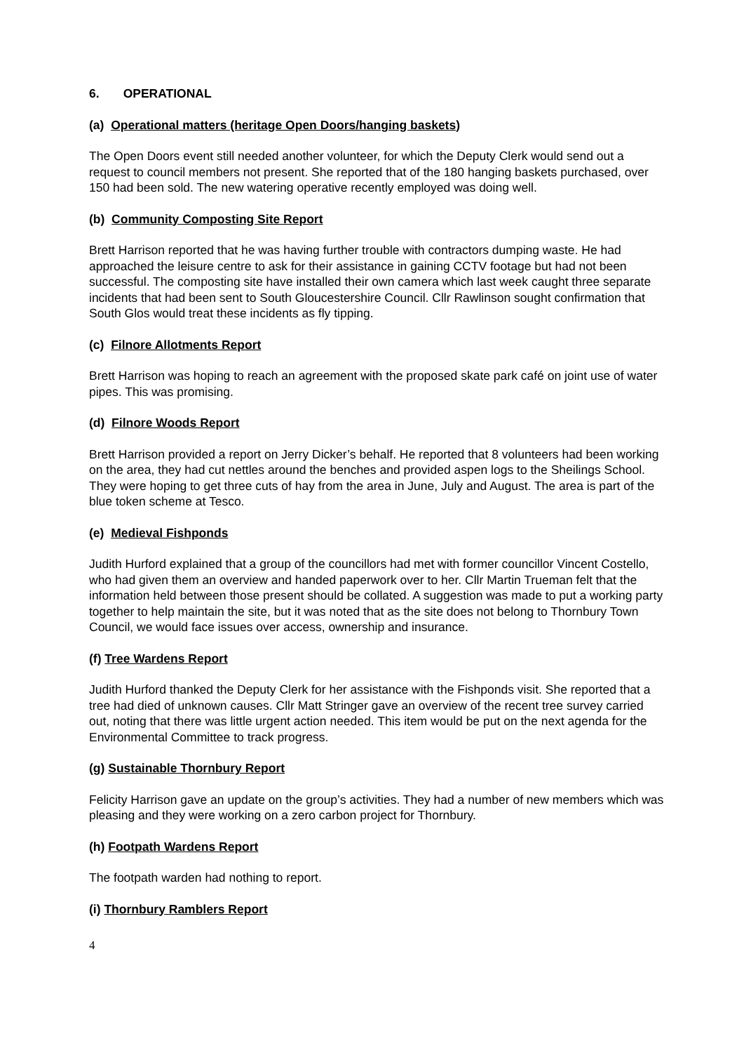6. OPERATIONAL
(a) Operational matters (heritage Open Doors/hanging baskets)
The Open Doors event still needed another volunteer, for which the Deputy Clerk would send out a request to council members not present. She reported that of the 180 hanging baskets purchased, over 150 had been sold. The new watering operative recently employed was doing well.
(b) Community Composting Site Report
Brett Harrison reported that he was having further trouble with contractors dumping waste. He had approached the leisure centre to ask for their assistance in gaining CCTV footage but had not been successful. The composting site have installed their own camera which last week caught three separate incidents that had been sent to South Gloucestershire Council. Cllr Rawlinson sought confirmation that South Glos would treat these incidents as fly tipping.
(c) Filnore Allotments Report
Brett Harrison was hoping to reach an agreement with the proposed skate park café on joint use of water pipes. This was promising.
(d) Filnore Woods Report
Brett Harrison provided a report on Jerry Dicker’s behalf. He reported that 8 volunteers had been working on the area, they had cut nettles around the benches and provided aspen logs to the Sheilings School. They were hoping to get three cuts of hay from the area in June, July and August. The area is part of the blue token scheme at Tesco.
(e) Medieval Fishponds
Judith Hurford explained that a group of the councillors had met with former councillor Vincent Costello, who had given them an overview and handed paperwork over to her. Cllr Martin Trueman felt that the information held between those present should be collated. A suggestion was made to put a working party together to help maintain the site, but it was noted that as the site does not belong to Thornbury Town Council, we would face issues over access, ownership and insurance.
(f) Tree Wardens Report
Judith Hurford thanked the Deputy Clerk for her assistance with the Fishponds visit. She reported that a tree had died of unknown causes. Cllr Matt Stringer gave an overview of the recent tree survey carried out, noting that there was little urgent action needed. This item would be put on the next agenda for the Environmental Committee to track progress.
(g) Sustainable Thornbury Report
Felicity Harrison gave an update on the group’s activities. They had a number of new members which was pleasing and they were working on a zero carbon project for Thornbury.
(h) Footpath Wardens Report
The footpath warden had nothing to report.
(i) Thornbury Ramblers Report
4